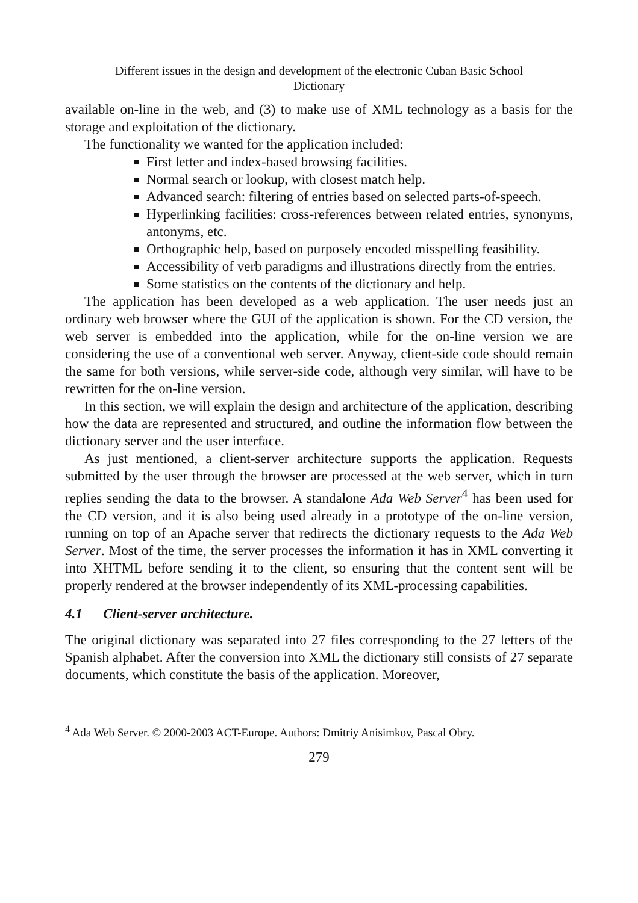Different issues in the design and development of the electronic Cuban Basic School
Dictionary
available on-line in the web, and (3) to make use of XML technology as a basis for the storage and exploitation of the dictionary.
The functionality we wanted for the application included:
First letter and index-based browsing facilities.
Normal search or lookup, with closest match help.
Advanced search: filtering of entries based on selected parts-of-speech.
Hyperlinking facilities: cross-references between related entries, synonyms, antonyms, etc.
Orthographic help, based on purposely encoded misspelling feasibility.
Accessibility of verb paradigms and illustrations directly from the entries.
Some statistics on the contents of the dictionary and help.
The application has been developed as a web application. The user needs just an ordinary web browser where the GUI of the application is shown. For the CD version, the web server is embedded into the application, while for the on-line version we are considering the use of a conventional web server. Anyway, client-side code should remain the same for both versions, while server-side code, although very similar, will have to be rewritten for the on-line version.
In this section, we will explain the design and architecture of the application, describing how the data are represented and structured, and outline the information flow between the dictionary server and the user interface.
As just mentioned, a client-server architecture supports the application. Requests submitted by the user through the browser are processed at the web server, which in turn replies sending the data to the browser. A standalone Ada Web Server<sup>4</sup> has been used for the CD version, and it is also being used already in a prototype of the on-line version, running on top of an Apache server that redirects the dictionary requests to the Ada Web Server. Most of the time, the server processes the information it has in XML converting it into XHTML before sending it to the client, so ensuring that the content sent will be properly rendered at the browser independently of its XML-processing capabilities.
4.1 Client-server architecture.
The original dictionary was separated into 27 files corresponding to the 27 letters of the Spanish alphabet. After the conversion into XML the dictionary still consists of 27 separate documents, which constitute the basis of the application. Moreover,
<sup>4</sup> Ada Web Server. © 2000-2003 ACT-Europe. Authors: Dmitriy Anisimkov, Pascal Obry.
279